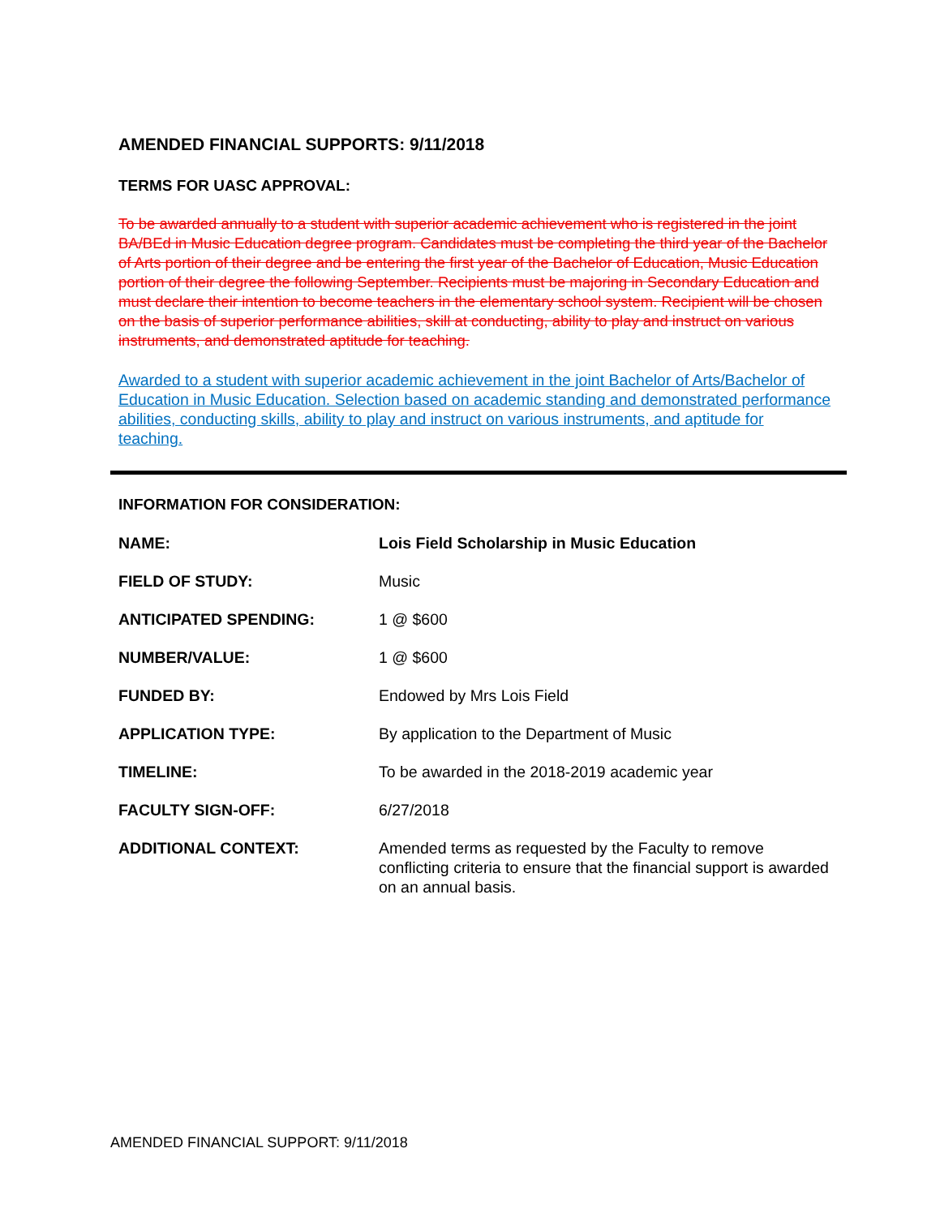AMENDED FINANCIAL SUPPORTS: 9/11/2018
TERMS FOR UASC APPROVAL:
To be awarded annually to a student with superior academic achievement who is registered in the joint BA/BEd in Music Education degree program. Candidates must be completing the third year of the Bachelor of Arts portion of their degree and be entering the first year of the Bachelor of Education, Music Education portion of their degree the following September. Recipients must be majoring in Secondary Education and must declare their intention to become teachers in the elementary school system. Recipient will be chosen on the basis of superior performance abilities, skill at conducting, ability to play and instruct on various instruments, and demonstrated aptitude for teaching.
Awarded to a student with superior academic achievement in the joint Bachelor of Arts/Bachelor of Education in Music Education. Selection based on academic standing and demonstrated performance abilities, conducting skills, ability to play and instruct on various instruments, and aptitude for teaching.
INFORMATION FOR CONSIDERATION:
| NAME: | Lois Field Scholarship in Music Education |
| FIELD OF STUDY: | Music |
| ANTICIPATED SPENDING: | 1 @ $600 |
| NUMBER/VALUE: | 1 @ $600 |
| FUNDED BY: | Endowed by Mrs Lois Field |
| APPLICATION TYPE: | By application to the Department of Music |
| TIMELINE: | To be awarded in the 2018-2019 academic year |
| FACULTY SIGN-OFF: | 6/27/2018 |
| ADDITIONAL CONTEXT: | Amended terms as requested by the Faculty to remove conflicting criteria to ensure that the financial support is awarded on an annual basis. |
AMENDED FINANCIAL SUPPORT: 9/11/2018